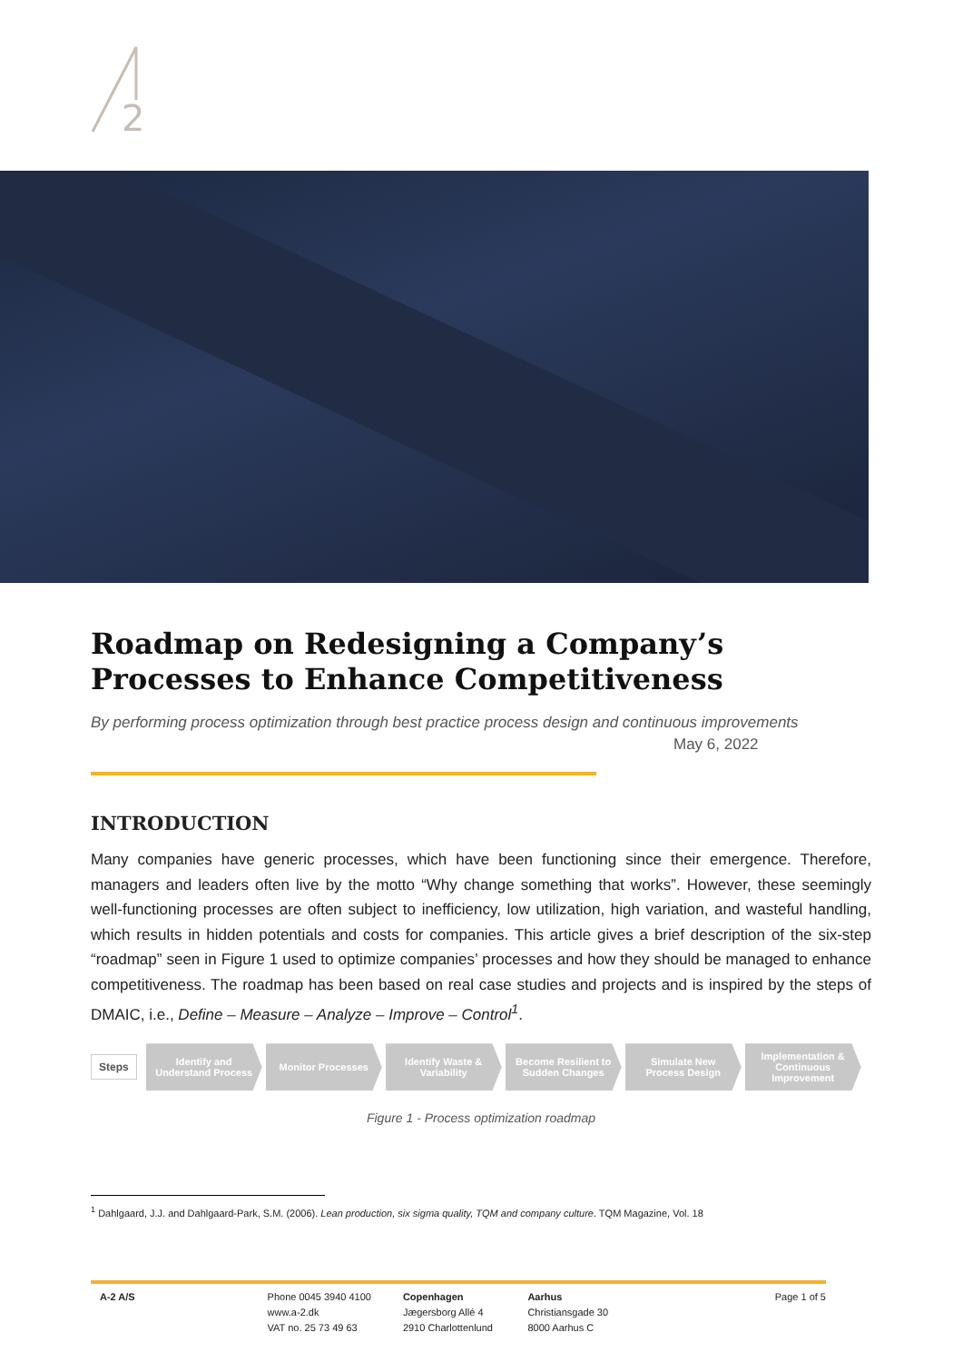2
Roadmap on Redesigning a Company’s Processes to Enhance Competitiveness
By performing process optimization through best practice process design and continuous improvements
May 6, 2022
INTRODUCTION
Many companies have generic processes, which have been functioning since their emergence. Therefore, managers and leaders often live by the motto “Why change something that works”. However, these seemingly well-functioning processes are often subject to inefficiency, low utilization, high variation, and wasteful handling, which results in hidden potentials and costs for companies. This article gives a brief description of the six-step “roadmap” seen in Figure 1 used to optimize companies’ processes and how they should be managed to enhance competitiveness. The roadmap has been based on real case studies and projects and is inspired by the steps of DMAIC, i.e., Define – Measure – Analyze – Improve – Control<sup>1</sup>.
Steps
Identify and
Understand Process
Monitor Processes
Identify Waste &
Variability
Become Resilient to
Sudden Changes
Simulate New
Process Design
Implementation &
Continuous
Improvement
Figure 1 - Process optimization roadmap
<sup>1</sup> Dahlgaard, J.J. and Dahlgaard-Park, S.M. (2006). Lean production, six sigma quality, TQM and company culture. TQM Magazine, Vol. 18
A-2 A/S Phone 0045 3940 4100
www.a-2.dk
VAT no. 25 73 49 63
Copenhagen
Jægersborg Allé 4
2910 Charlottenlund
Aarhus
Christiansgade 30
8000 Aarhus C
Page 1 of 5